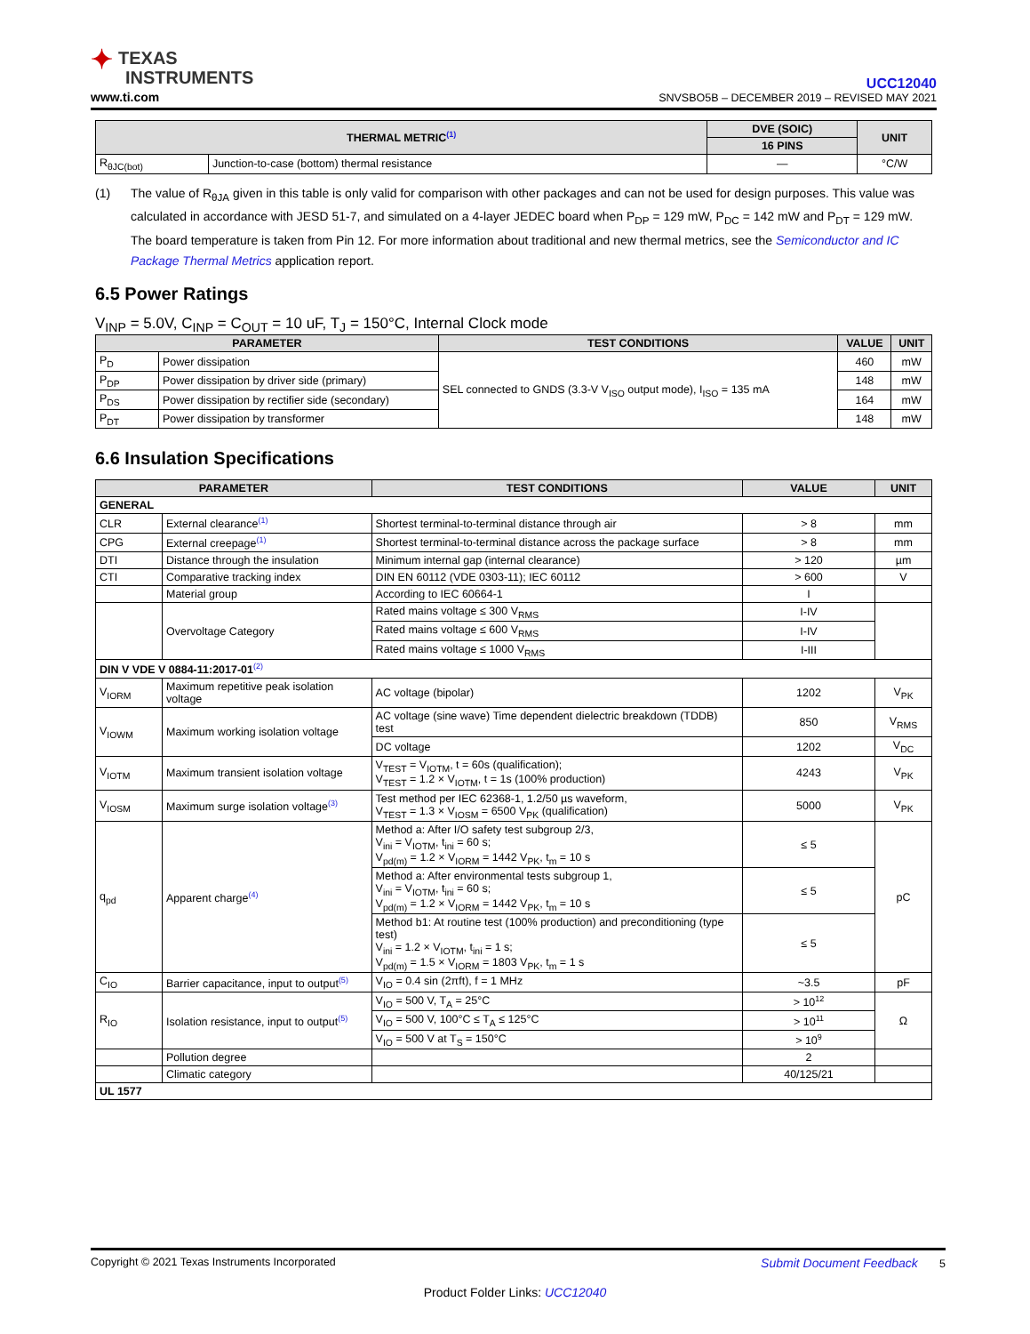✦ TEXAS
INSTRUMENTS
www.ti.com
UCC12040
SNVSBO5B – DECEMBER 2019 – REVISED MAY 2021
| THERMAL METRIC<sup>(1)</sup> | | DVE (SOIC) | UNIT |
| --- | --- | --- | --- |
| | | 16 PINS | |
| R<sub>θJC(bot)</sub> | Junction-to-case (bottom) thermal resistance | — | °C/W |
(1) The value of R<sub>θJA</sub> given in this table is only valid for comparison with other packages and can not be used for design purposes. This value was calculated in accordance with JESD 51-7, and simulated on a 4-layer JEDEC board when P<sub>DP</sub> = 129 mW, P<sub>DC</sub> = 142 mW and P<sub>DT</sub> = 129 mW. The board temperature is taken from Pin 12. For more information about traditional and new thermal metrics, see the Semiconductor and IC Package Thermal Metrics application report.
6.5 Power Ratings
V<sub>INP</sub> = 5.0V, C<sub>INP</sub> = C<sub>OUT</sub> = 10 uF, T<sub>J</sub> = 150°C, Internal Clock mode
| PARAMETER | | TEST CONDITIONS | VALUE | UNIT |
| --- | --- | --- | --- | --- |
| P<sub>D</sub> | Power dissipation | SEL connected to GNDS (3.3-V V<sub>ISO</sub> output mode), I<sub>ISO</sub> = 135 mA | 460 | mW |
| P<sub>DP</sub> | Power dissipation by driver side (primary) | | 148 | mW |
| P<sub>DS</sub> | Power dissipation by rectifier side (secondary) | | 164 | mW |
| P<sub>DT</sub> | Power dissipation by transformer | | 148 | mW |
6.6 Insulation Specifications
| PARAMETER | | TEST CONDITIONS | VALUE | UNIT |
| --- | --- | --- | --- | --- |
| GENERAL | | | | |
| CLR | External clearance<sup>(1)</sup> | Shortest terminal-to-terminal distance through air | > 8 | mm |
| CPG | External creepage<sup>(1)</sup> | Shortest terminal-to-terminal distance across the package surface | > 8 | mm |
| DTI | Distance through the insulation | Minimum internal gap (internal clearance) | > 120 | µm |
| CTI | Comparative tracking index | DIN EN 60112 (VDE 0303-11); IEC 60112 | > 600 | V |
| | Material group | According to IEC 60664-1 | I | |
| | Overvoltage Category | Rated mains voltage ≤ 300 V<sub>RMS</sub> | I-IV | |
| | | Rated mains voltage ≤ 600 V<sub>RMS</sub> | I-IV | |
| | | Rated mains voltage ≤ 1000 V<sub>RMS</sub> | I-III | |
| DIN V VDE V 0884-11:2017-01<sup>(2)</sup> | | | | |
| V<sub>IORM</sub> | Maximum repetitive peak isolation voltage | AC voltage (bipolar) | 1202 | V<sub>PK</sub> |
| V<sub>IOWM</sub> | Maximum working isolation voltage | AC voltage (sine wave) Time dependent dielectric breakdown (TDDB) test | 850 | V<sub>RMS</sub> |
| | | DC voltage | 1202 | V<sub>DC</sub> |
| V<sub>IOTM</sub> | Maximum transient isolation voltage | V<sub>TEST</sub> = V<sub>IOTM</sub>, t = 60s (qualification); V<sub>TEST</sub> = 1.2 × V<sub>IOTM</sub>, t = 1s (100% production) | 4243 | V<sub>PK</sub> |
| V<sub>IOSM</sub> | Maximum surge isolation voltage<sup>(3)</sup> | Test method per IEC 62368-1, 1.2/50 µs waveform, V<sub>TEST</sub> = 1.3 × V<sub>IOSM</sub> = 6500 V<sub>PK</sub> (qualification) | 5000 | V<sub>PK</sub> |
| q<sub>pd</sub> | Apparent charge<sup>(4)</sup> | Method a: After I/O safety test subgroup 2/3, V<sub>ini</sub> = V<sub>IOTM</sub>, t<sub>ini</sub> = 60 s; V<sub>pd(m)</sub> = 1.2 × V<sub>IORM</sub> = 1442 V<sub>PK</sub>, t<sub>m</sub> = 10 s | ≤ 5 | pC |
| | | Method a: After environmental tests subgroup 1, V<sub>ini</sub> = V<sub>IOTM</sub>, t<sub>ini</sub> = 60 s; V<sub>pd(m)</sub> = 1.2 × V<sub>IORM</sub> = 1442 V<sub>PK</sub>, t<sub>m</sub> = 10 s | ≤ 5 | |
| | | Method b1: At routine test (100% production) and preconditioning (type test) V<sub>ini</sub> = 1.2 × V<sub>IOTM</sub>, t<sub>ini</sub> = 1 s; V<sub>pd(m)</sub> = 1.5 × V<sub>IORM</sub> = 1803 V<sub>PK</sub>, t<sub>m</sub> = 1 s | ≤ 5 | |
| C<sub>IO</sub> | Barrier capacitance, input to output<sup>(5)</sup> | V<sub>IO</sub> = 0.4 sin (2πft), f = 1 MHz | ~3.5 | pF |
| R<sub>IO</sub> | Isolation resistance, input to output<sup>(5)</sup> | V<sub>IO</sub> = 500 V, T<sub>A</sub> = 25°C | > 10<sup>12</sup> | Ω |
| | | V<sub>IO</sub> = 500 V, 100°C ≤ T<sub>A</sub> ≤ 125°C | > 10<sup>11</sup> | |
| | | V<sub>IO</sub> = 500 V at T<sub>S</sub> = 150°C | > 10<sup>9</sup> | |
| | Pollution degree | | 2 | |
| | Climatic category | | 40/125/21 | |
| UL 1577 | | | | |
Copyright © 2021 Texas Instruments Incorporated Submit Document Feedback 5
Product Folder Links: UCC12040